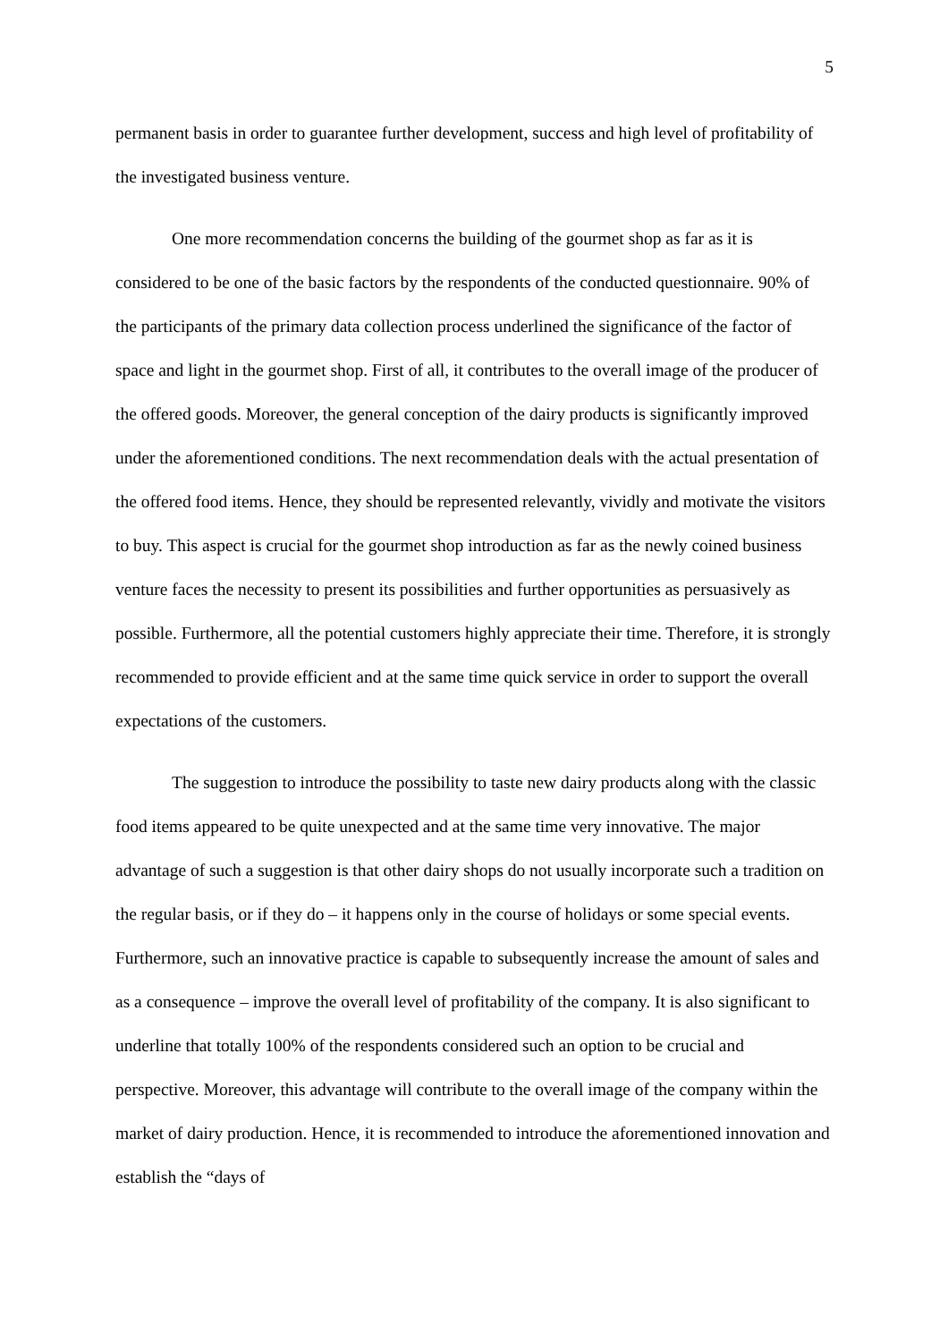5
permanent basis in order to guarantee further development, success and high level of profitability of the investigated business venture.
One more recommendation concerns the building of the gourmet shop as far as it is considered to be one of the basic factors by the respondents of the conducted questionnaire. 90% of the participants of the primary data collection process underlined the significance of the factor of space and light in the gourmet shop. First of all, it contributes to the overall image of the producer of the offered goods. Moreover, the general conception of the dairy products is significantly improved under the aforementioned conditions. The next recommendation deals with the actual presentation of the offered food items. Hence, they should be represented relevantly, vividly and motivate the visitors to buy. This aspect is crucial for the gourmet shop introduction as far as the newly coined business venture faces the necessity to present its possibilities and further opportunities as persuasively as possible. Furthermore, all the potential customers highly appreciate their time. Therefore, it is strongly recommended to provide efficient and at the same time quick service in order to support the overall expectations of the customers.
The suggestion to introduce the possibility to taste new dairy products along with the classic food items appeared to be quite unexpected and at the same time very innovative. The major advantage of such a suggestion is that other dairy shops do not usually incorporate such a tradition on the regular basis, or if they do – it happens only in the course of holidays or some special events. Furthermore, such an innovative practice is capable to subsequently increase the amount of sales and as a consequence – improve the overall level of profitability of the company. It is also significant to underline that totally 100% of the respondents considered such an option to be crucial and perspective. Moreover, this advantage will contribute to the overall image of the company within the market of dairy production. Hence, it is recommended to introduce the aforementioned innovation and establish the “days of